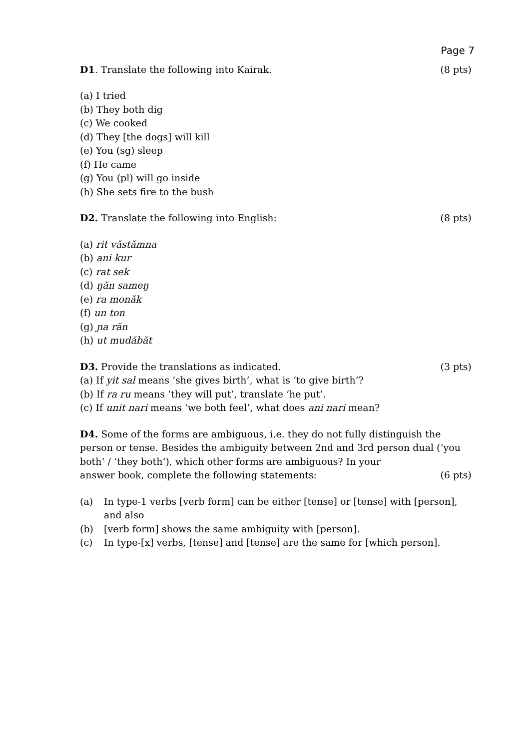Page 7
D1. Translate the following into Kairak.
(8 pts)
(a) I tried
(b) They both dig
(c) We cooked
(d) They [the dogs] will kill
(e) You (sg) sleep
(f) He came
(g) You (pl) will go inside
(h) She sets fire to the bush
D2. Translate the following into English:
(8 pts)
(a) rit văstămna
(b) ani kur
(c) rat sek
(d) ŋăn sameŋ
(e) ra monăk
(f) un ton
(g) ɲa răn
(h) ut mudăbăt
D3. Provide the translations as indicated.
(3 pts)
(a) If yit sal means ‘she gives birth’, what is ‘to give birth’?
(b) If ra ru means ‘they will put’, translate ‘he put’.
(c) If unit nari means ‘we both feel’, what does ani nari mean?
D4. Some of the forms are ambiguous, i.e. they do not fully distinguish the person or tense. Besides the ambiguity between 2nd and 3rd person dual (‘you both’ / ‘they both’), which other forms are ambiguous? In your
answer book, complete the following statements:
(6 pts)
(a) In type-1 verbs [verb form] can be either [tense] or [tense] with [person], and also
(b) [verb form] shows the same ambiguity with [person].
(c) In type-[x] verbs, [tense] and [tense] are the same for [which person].